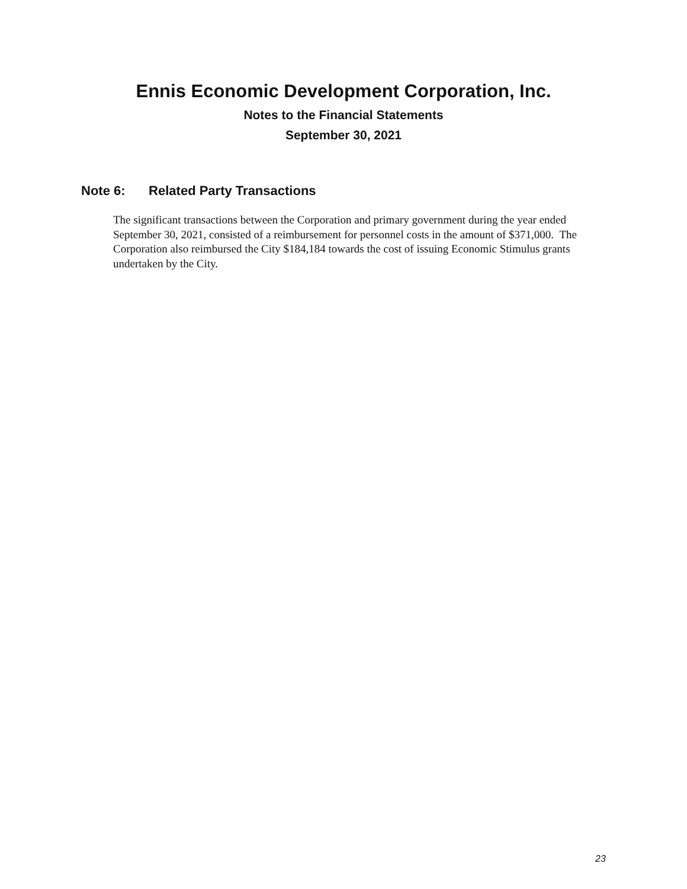Ennis Economic Development Corporation, Inc.
Notes to the Financial Statements
September 30, 2021
Note 6: Related Party Transactions
The significant transactions between the Corporation and primary government during the year ended September 30, 2021, consisted of a reimbursement for personnel costs in the amount of $371,000. The Corporation also reimbursed the City $184,184 towards the cost of issuing Economic Stimulus grants undertaken by the City.
23